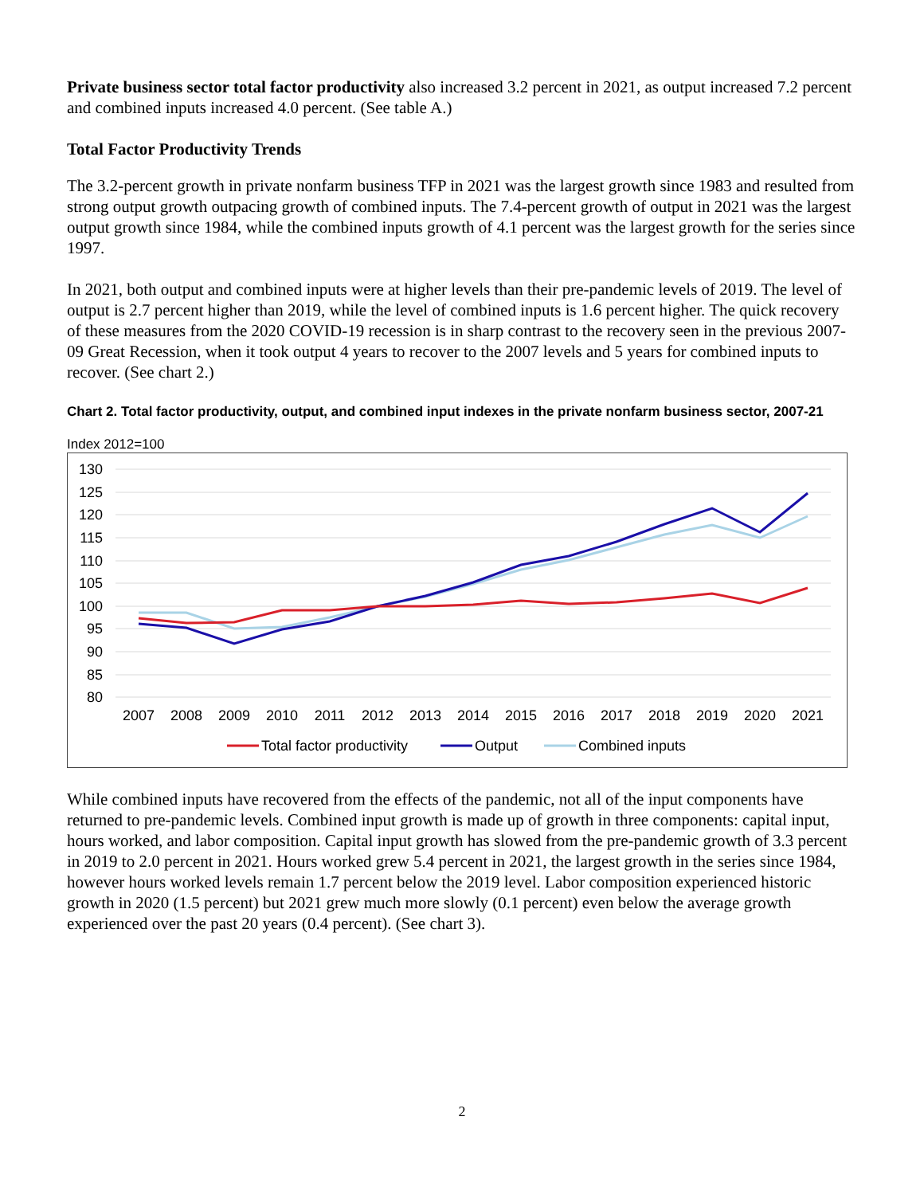Private business sector total factor productivity also increased 3.2 percent in 2021, as output increased 7.2 percent and combined inputs increased 4.0 percent. (See table A.)
Total Factor Productivity Trends
The 3.2-percent growth in private nonfarm business TFP in 2021 was the largest growth since 1983 and resulted from strong output growth outpacing growth of combined inputs. The 7.4-percent growth of output in 2021 was the largest output growth since 1984, while the combined inputs growth of 4.1 percent was the largest growth for the series since 1997.
In 2021, both output and combined inputs were at higher levels than their pre-pandemic levels of 2019. The level of output is 2.7 percent higher than 2019, while the level of combined inputs is 1.6 percent higher. The quick recovery of these measures from the 2020 COVID-19 recession is in sharp contrast to the recovery seen in the previous 2007-09 Great Recession, when it took output 4 years to recover to the 2007 levels and 5 years for combined inputs to recover. (See chart 2.)
Chart 2. Total factor productivity, output, and combined input indexes in the private nonfarm business sector, 2007-21
Index 2012=100
130
125
120
115
110
105
100
95
90
85
80
2007
2008
2009
2010
2011
2012
2013
2014
2015
2016
2017
2018
2019
2020
2021
Total factor productivity
Output
Combined inputs
While combined inputs have recovered from the effects of the pandemic, not all of the input components have returned to pre-pandemic levels. Combined input growth is made up of growth in three components: capital input, hours worked, and labor composition. Capital input growth has slowed from the pre-pandemic growth of 3.3 percent in 2019 to 2.0 percent in 2021. Hours worked grew 5.4 percent in 2021, the largest growth in the series since 1984, however hours worked levels remain 1.7 percent below the 2019 level. Labor composition experienced historic growth in 2020 (1.5 percent) but 2021 grew much more slowly (0.1 percent) even below the average growth experienced over the past 20 years (0.4 percent). (See chart 3).
2